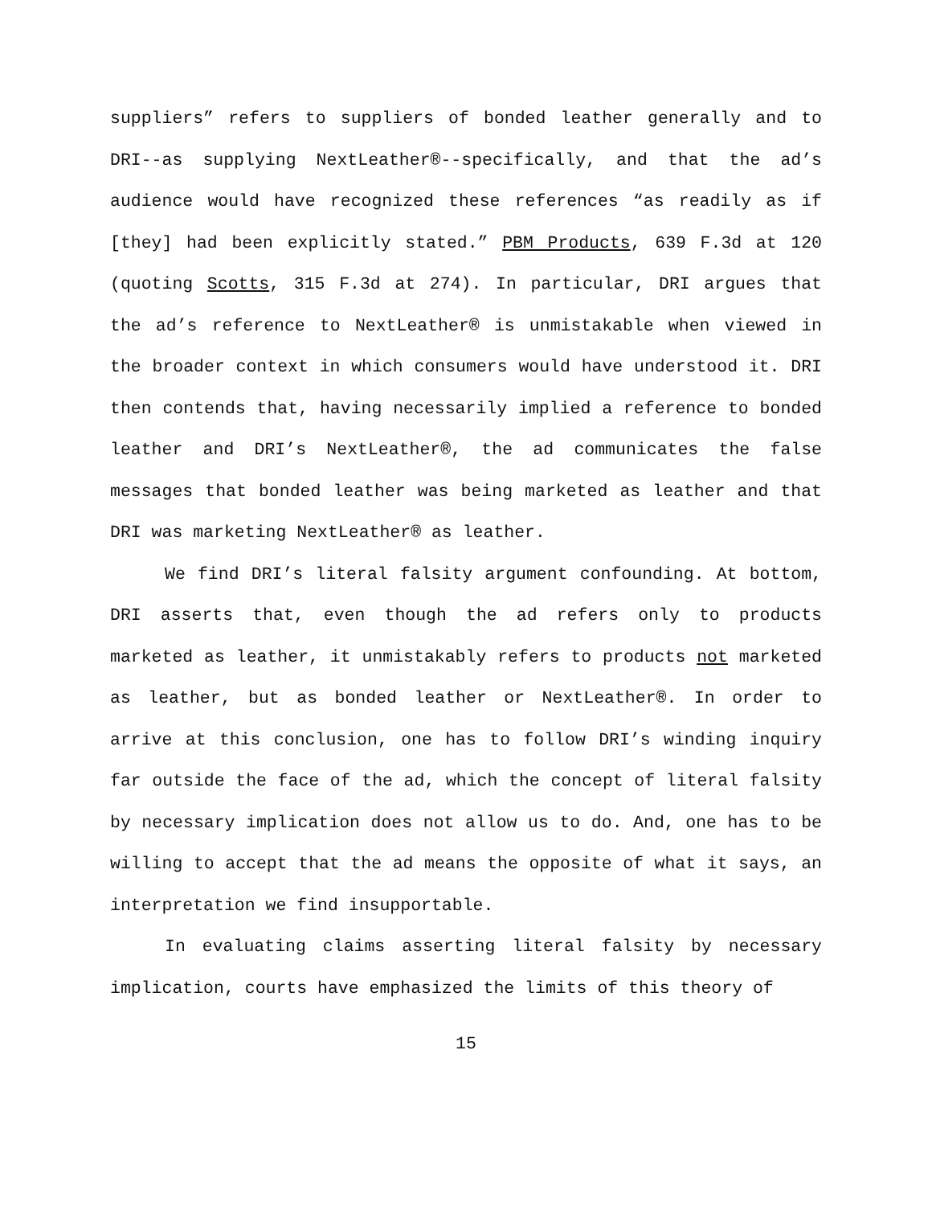suppliers” refers to suppliers of bonded leather generally and to DRI--as supplying NextLeather®--specifically, and that the ad’s audience would have recognized these references “as readily as if [they] had been explicitly stated.” PBM Products, 639 F.3d at 120 (quoting Scotts, 315 F.3d at 274). In particular, DRI argues that the ad’s reference to NextLeather® is unmistakable when viewed in the broader context in which consumers would have understood it. DRI then contends that, having necessarily implied a reference to bonded leather and DRI’s NextLeather®, the ad communicates the false messages that bonded leather was being marketed as leather and that DRI was marketing NextLeather® as leather.
We find DRI’s literal falsity argument confounding. At bottom, DRI asserts that, even though the ad refers only to products marketed as leather, it unmistakably refers to products not marketed as leather, but as bonded leather or NextLeather®. In order to arrive at this conclusion, one has to follow DRI’s winding inquiry far outside the face of the ad, which the concept of literal falsity by necessary implication does not allow us to do. And, one has to be willing to accept that the ad means the opposite of what it says, an interpretation we find insupportable.
In evaluating claims asserting literal falsity by necessary implication, courts have emphasized the limits of this theory of
15